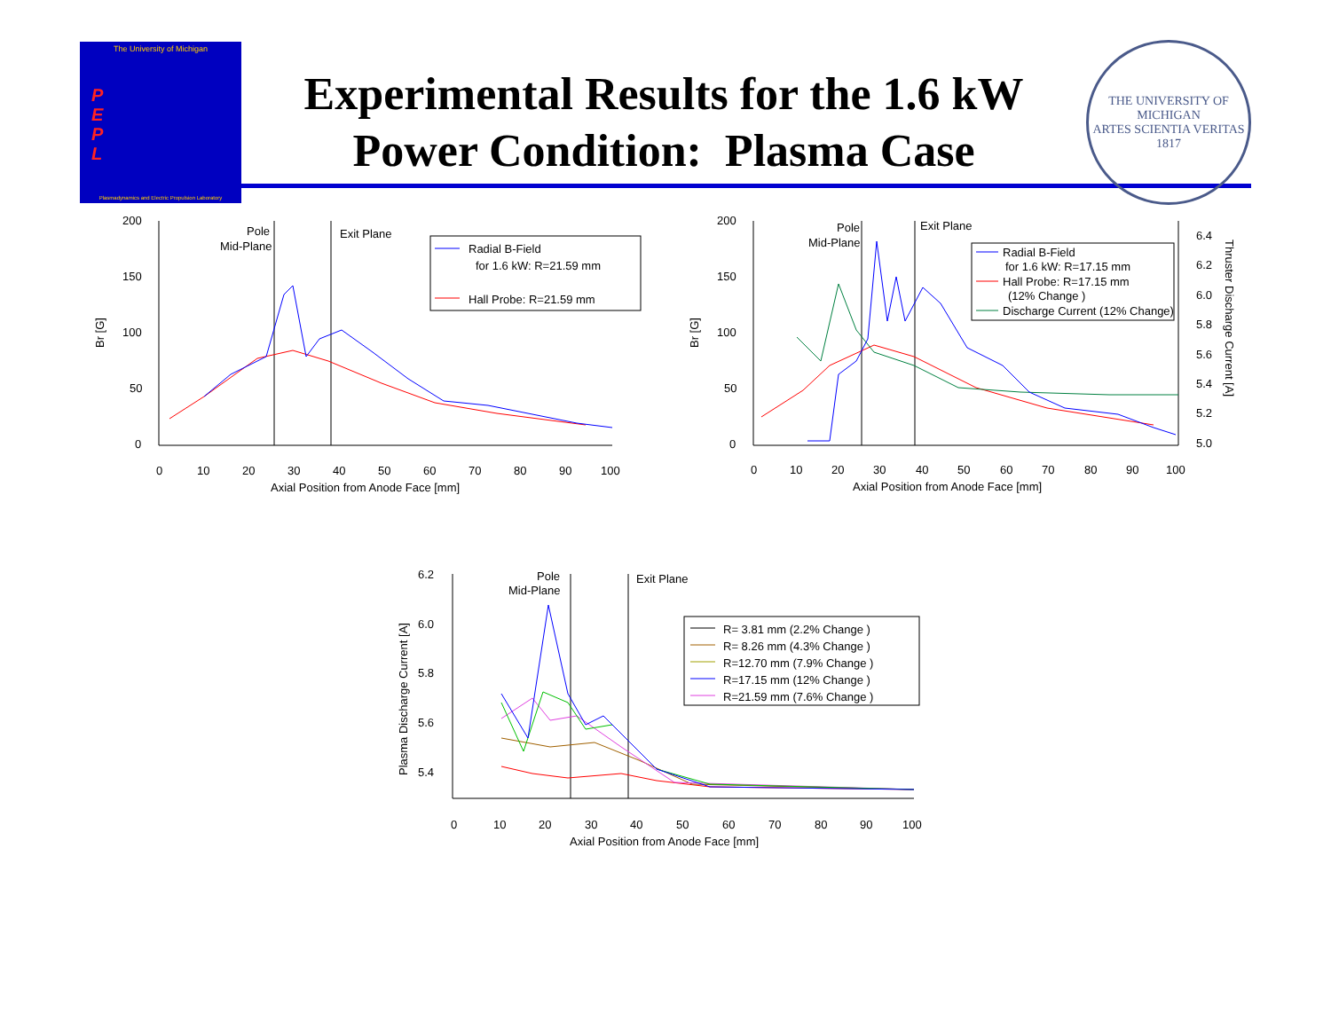The University of Michigan
P
E
P
L
Plasmadynamics and Electric Propulsion Laboratory
Experimental Results for the 1.6 kW
Power Condition: Plasma Case
THE UNIVERSITY OF MICHIGAN
ARTES SCIENTIA VERITAS
1817
200
150
100
50
0
0
10
20
30
40
50
60
70
80
90
100
Axial Position from Anode Face [mm]
Br [G]
Pole
Mid-Plane
Exit Plane
Radial B-Field
for 1.6 kW: R=21.59 mm
Hall Probe: R=21.59 mm
200
150
100
50
0
6.4
6.2
6.0
5.8
5.6
5.4
5.2
5.0
0
10
20
30
40
50
60
70
80
90
100
Axial Position from Anode Face [mm]
Br [G]
Thruster Discharge Current [A]
Pole
Mid-Plane
Exit Plane
Radial B-Field
for 1.6 kW: R=17.15 mm
Hall Probe: R=17.15 mm
(12% Change )
Discharge Current (12% Change)
6.2
6.0
5.8
5.6
5.4
0
10
20
30
40
50
60
70
80
90
100
Axial Position from Anode Face [mm]
Plasma Discharge Current [A]
Pole
Mid-Plane
Exit Plane
R= 3.81 mm (2.2% Change )
R= 8.26 mm (4.3% Change )
R=12.70 mm (7.9% Change )
R=17.15 mm (12% Change )
R=21.59 mm (7.6% Change )